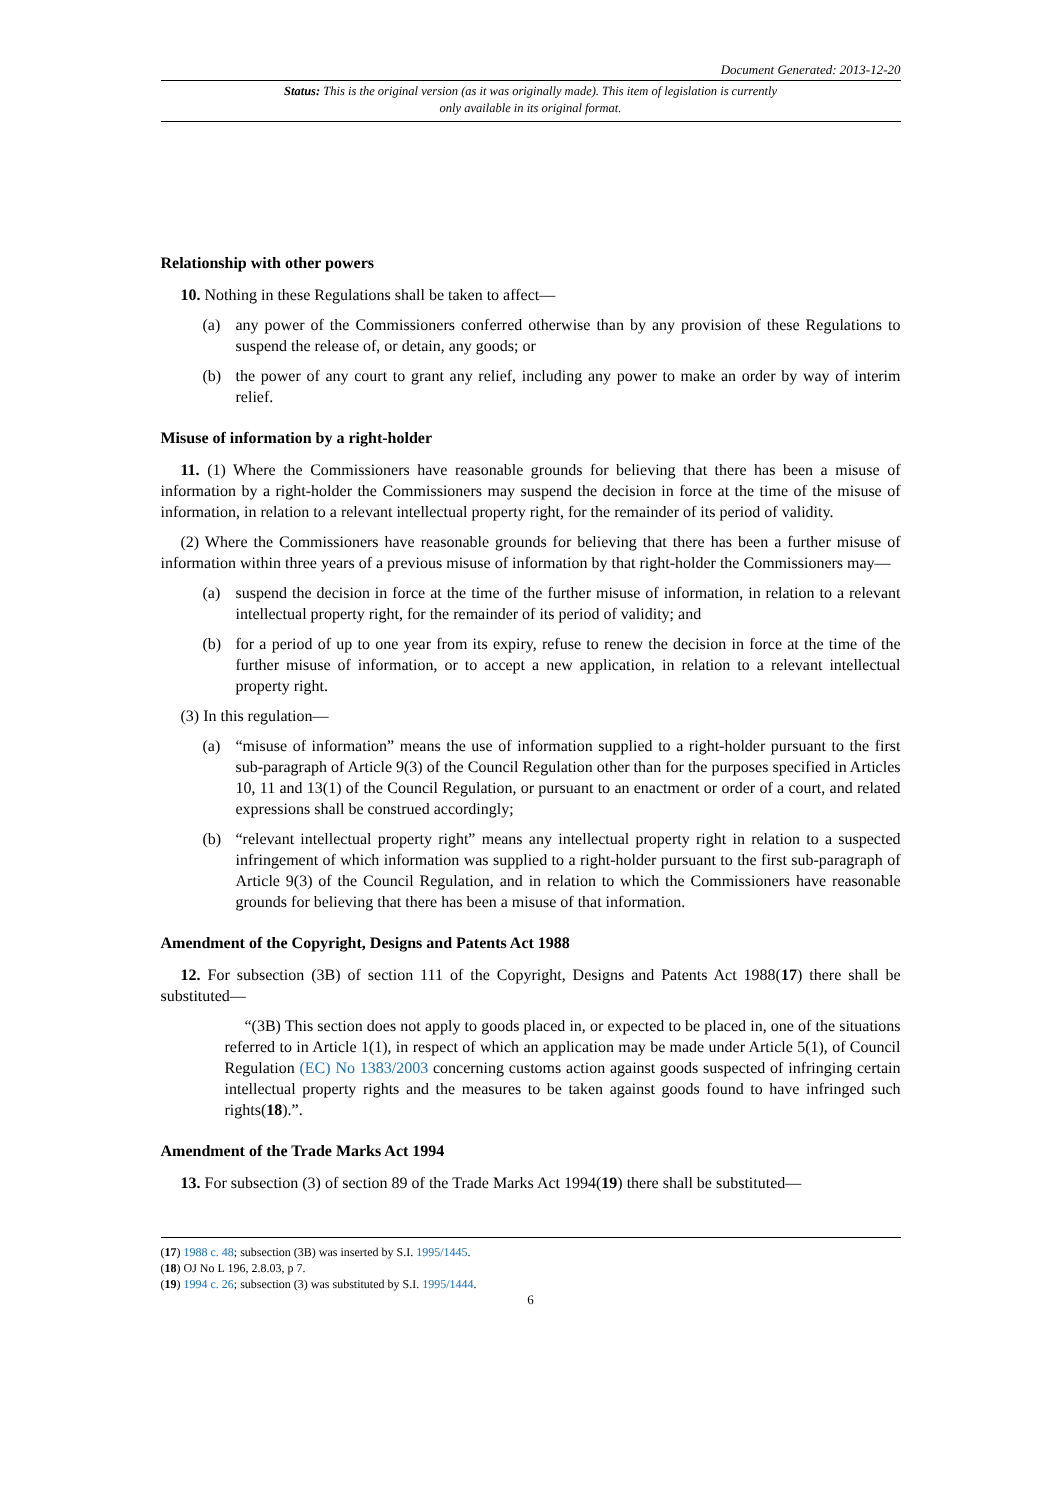Document Generated: 2013-12-20
Status: This is the original version (as it was originally made). This item of legislation is currently only available in its original format.
Relationship with other powers
10. Nothing in these Regulations shall be taken to affect—
(a) any power of the Commissioners conferred otherwise than by any provision of these Regulations to suspend the release of, or detain, any goods; or
(b) the power of any court to grant any relief, including any power to make an order by way of interim relief.
Misuse of information by a right-holder
11. (1) Where the Commissioners have reasonable grounds for believing that there has been a misuse of information by a right-holder the Commissioners may suspend the decision in force at the time of the misuse of information, in relation to a relevant intellectual property right, for the remainder of its period of validity.
(2) Where the Commissioners have reasonable grounds for believing that there has been a further misuse of information within three years of a previous misuse of information by that right-holder the Commissioners may—
(a) suspend the decision in force at the time of the further misuse of information, in relation to a relevant intellectual property right, for the remainder of its period of validity; and
(b) for a period of up to one year from its expiry, refuse to renew the decision in force at the time of the further misuse of information, or to accept a new application, in relation to a relevant intellectual property right.
(3) In this regulation—
(a) “misuse of information” means the use of information supplied to a right-holder pursuant to the first sub-paragraph of Article 9(3) of the Council Regulation other than for the purposes specified in Articles 10, 11 and 13(1) of the Council Regulation, or pursuant to an enactment or order of a court, and related expressions shall be construed accordingly;
(b) “relevant intellectual property right” means any intellectual property right in relation to a suspected infringement of which information was supplied to a right-holder pursuant to the first sub-paragraph of Article 9(3) of the Council Regulation, and in relation to which the Commissioners have reasonable grounds for believing that there has been a misuse of that information.
Amendment of the Copyright, Designs and Patents Act 1988
12. For subsection (3B) of section 111 of the Copyright, Designs and Patents Act 1988(17) there shall be substituted—
“(3B) This section does not apply to goods placed in, or expected to be placed in, one of the situations referred to in Article 1(1), in respect of which an application may be made under Article 5(1), of Council Regulation (EC) No 1383/2003 concerning customs action against goods suspected of infringing certain intellectual property rights and the measures to be taken against goods found to have infringed such rights(18).”.
Amendment of the Trade Marks Act 1994
13. For subsection (3) of section 89 of the Trade Marks Act 1994(19) there shall be substituted—
(17) 1988 c. 48; subsection (3B) was inserted by S.I. 1995/1445.
(18) OJ No L 196, 2.8.03, p 7.
(19) 1994 c. 26; subsection (3) was substituted by S.I. 1995/1444.
6